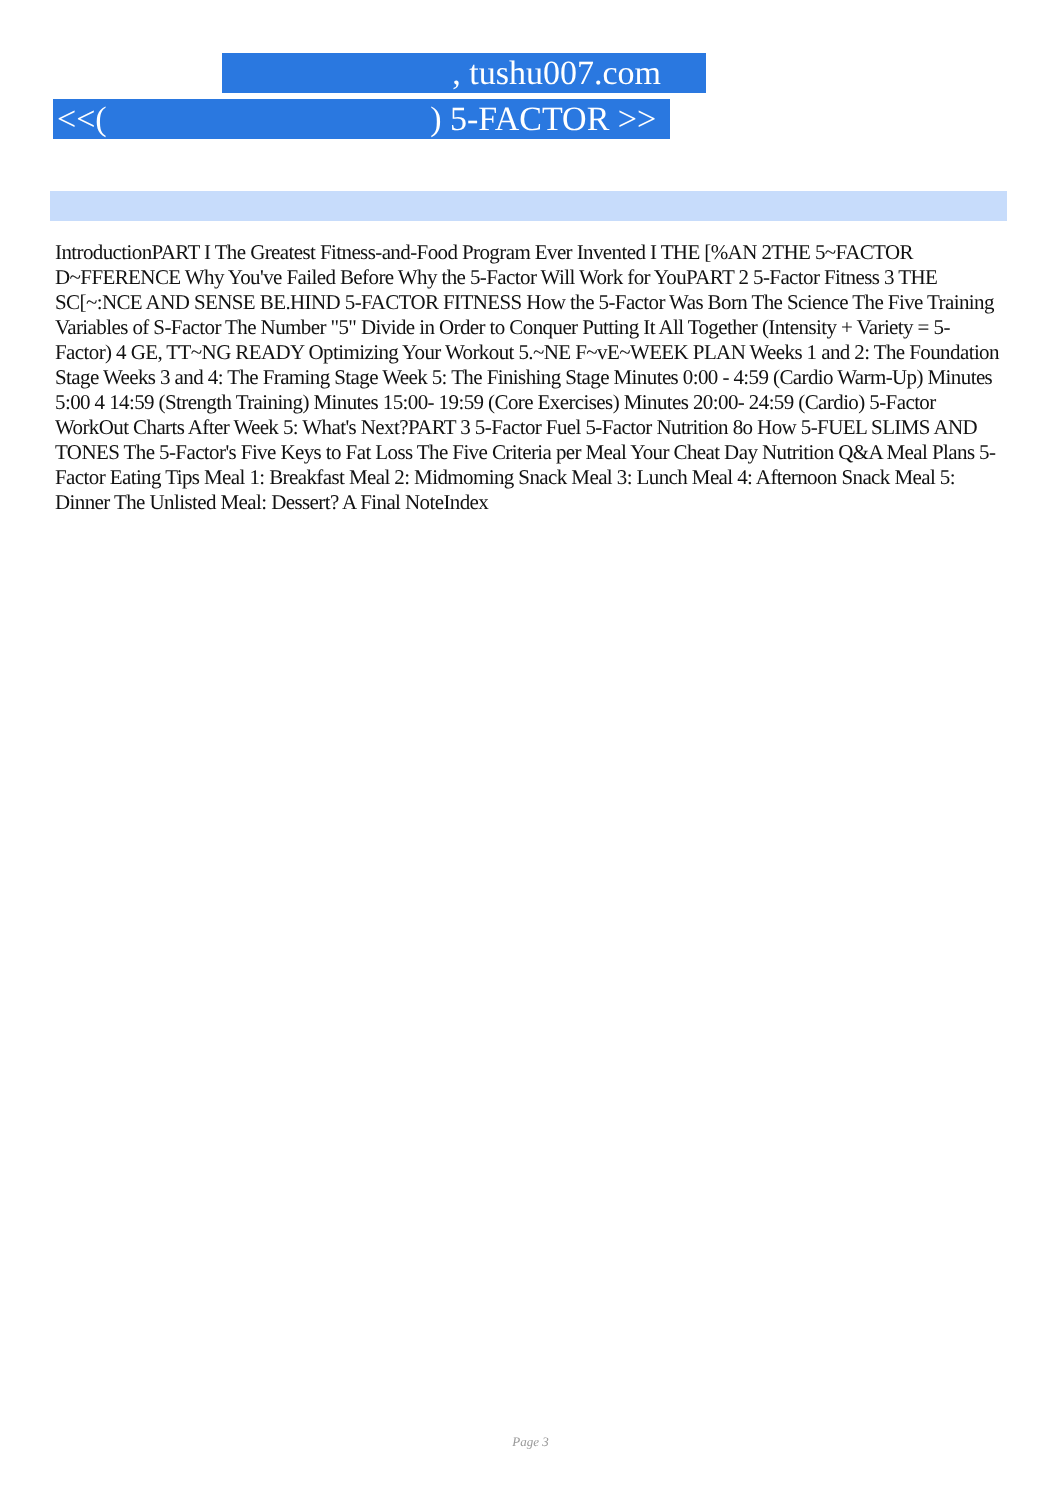, tushu007.com
<<( ) 5-FACTOR >>
IntroductionPART I The Greatest Fitness-and-Food Program Ever Invented I THE [%AN 2THE 5~FACTOR D~FFERENCE Why You've Failed Before Why the 5-Factor Will Work for YouPART 2 5-Factor Fitness 3 THE SC[~:NCE AND SENSE BE.HIND 5-FACTOR FITNESS How the 5-Factor Was Born The Science The Five Training Variables of S-Factor The Number "5" Divide in Order to Conquer Putting It All Together (Intensity + Variety = 5-Factor) 4 GE, TT~NG READY Optimizing Your Workout 5.~NE F~vE~WEEK PLAN Weeks 1 and 2: The Foundation Stage Weeks 3 and 4: The Framing Stage Week 5: The Finishing Stage Minutes 0:00 - 4:59 (Cardio Warm-Up) Minutes 5:00 4 14:59 (Strength Training) Minutes 15:00- 19:59 (Core Exercises) Minutes 20:00- 24:59 (Cardio) 5-Factor WorkOut Charts After Week 5: What's Next?PART 3 5-Factor Fuel 5-Factor Nutrition 8o How 5-FUEL SLIMS AND TONES The 5-Factor's Five Keys to Fat Loss The Five Criteria per Meal Your Cheat Day Nutrition Q&A Meal Plans 5-Factor Eating Tips Meal 1: Breakfast Meal 2: Midmoming Snack Meal 3: Lunch Meal 4: Afternoon Snack Meal 5: Dinner The Unlisted Meal: Dessert? A Final NoteIndex
Page 3